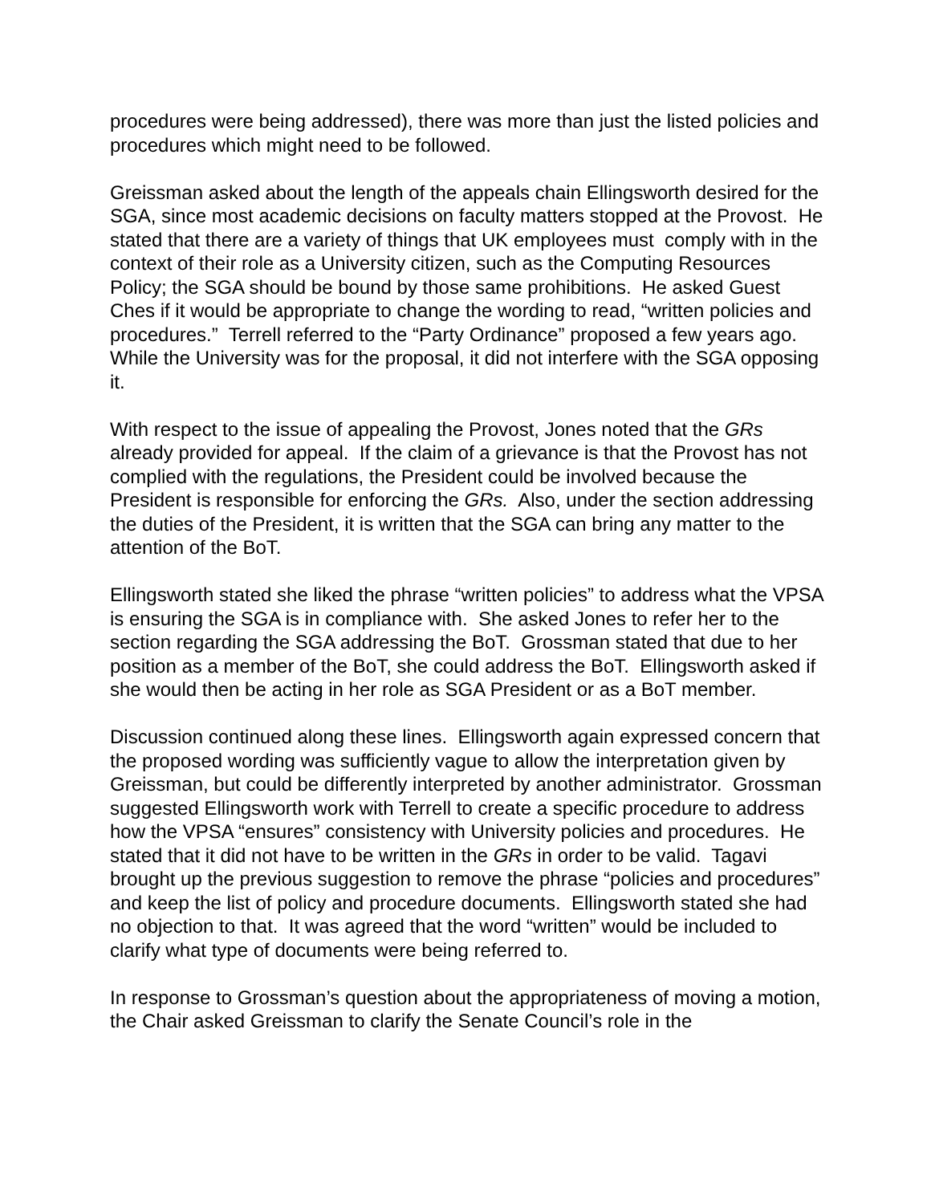procedures were being addressed), there was more than just the listed policies and procedures which might need to be followed.
Greissman asked about the length of the appeals chain Ellingsworth desired for the SGA, since most academic decisions on faculty matters stopped at the Provost. He stated that there are a variety of things that UK employees must comply with in the context of their role as a University citizen, such as the Computing Resources Policy; the SGA should be bound by those same prohibitions. He asked Guest Ches if it would be appropriate to change the wording to read, “written policies and procedures.” Terrell referred to the “Party Ordinance” proposed a few years ago. While the University was for the proposal, it did not interfere with the SGA opposing it.
With respect to the issue of appealing the Provost, Jones noted that the GRs already provided for appeal. If the claim of a grievance is that the Provost has not complied with the regulations, the President could be involved because the President is responsible for enforcing the GRs. Also, under the section addressing the duties of the President, it is written that the SGA can bring any matter to the attention of the BoT.
Ellingsworth stated she liked the phrase “written policies” to address what the VPSA is ensuring the SGA is in compliance with. She asked Jones to refer her to the section regarding the SGA addressing the BoT. Grossman stated that due to her position as a member of the BoT, she could address the BoT. Ellingsworth asked if she would then be acting in her role as SGA President or as a BoT member.
Discussion continued along these lines. Ellingsworth again expressed concern that the proposed wording was sufficiently vague to allow the interpretation given by Greissman, but could be differently interpreted by another administrator. Grossman suggested Ellingsworth work with Terrell to create a specific procedure to address how the VPSA “ensures” consistency with University policies and procedures. He stated that it did not have to be written in the GRs in order to be valid. Tagavi brought up the previous suggestion to remove the phrase “policies and procedures” and keep the list of policy and procedure documents. Ellingsworth stated she had no objection to that. It was agreed that the word “written” would be included to clarify what type of documents were being referred to.
In response to Grossman’s question about the appropriateness of moving a motion, the Chair asked Greissman to clarify the Senate Council’s role in the